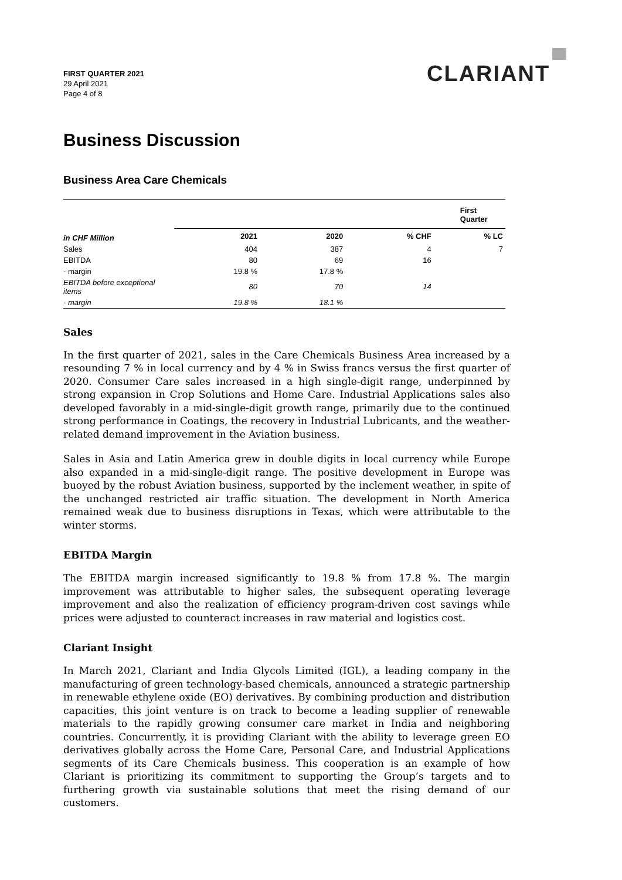FIRST QUARTER 2021
29 April 2021
Page 4 of 8
CLARIANT
Business Discussion
Business Area Care Chemicals
| | First Quarter | | | |
| --- | --- | --- | --- | --- |
| in CHF Million | 2021 | 2020 | % CHF | % LC |
| Sales | 404 | 387 | 4 | 7 |
| EBITDA | 80 | 69 | 16 | |
| - margin | 19.8 % | 17.8 % | | |
| EBITDA before exceptional items | 80 | 70 | 14 | |
| - margin | 19.8 % | 18.1 % | | |
Sales
In the first quarter of 2021, sales in the Care Chemicals Business Area increased by a resounding 7 % in local currency and by 4 % in Swiss francs versus the first quarter of 2020. Consumer Care sales increased in a high single-digit range, underpinned by strong expansion in Crop Solutions and Home Care. Industrial Applications sales also developed favorably in a mid-single-digit growth range, primarily due to the continued strong performance in Coatings, the recovery in Industrial Lubricants, and the weather-related demand improvement in the Aviation business.
Sales in Asia and Latin America grew in double digits in local currency while Europe also expanded in a mid-single-digit range. The positive development in Europe was buoyed by the robust Aviation business, supported by the inclement weather, in spite of the unchanged restricted air traffic situation. The development in North America remained weak due to business disruptions in Texas, which were attributable to the winter storms.
EBITDA Margin
The EBITDA margin increased significantly to 19.8 % from 17.8 %. The margin improvement was attributable to higher sales, the subsequent operating leverage improvement and also the realization of efficiency program-driven cost savings while prices were adjusted to counteract increases in raw material and logistics cost.
Clariant Insight
In March 2021, Clariant and India Glycols Limited (IGL), a leading company in the manufacturing of green technology-based chemicals, announced a strategic partnership in renewable ethylene oxide (EO) derivatives. By combining production and distribution capacities, this joint venture is on track to become a leading supplier of renewable materials to the rapidly growing consumer care market in India and neighboring countries. Concurrently, it is providing Clariant with the ability to leverage green EO derivatives globally across the Home Care, Personal Care, and Industrial Applications segments of its Care Chemicals business. This cooperation is an example of how Clariant is prioritizing its commitment to supporting the Group’s targets and to furthering growth via sustainable solutions that meet the rising demand of our customers.